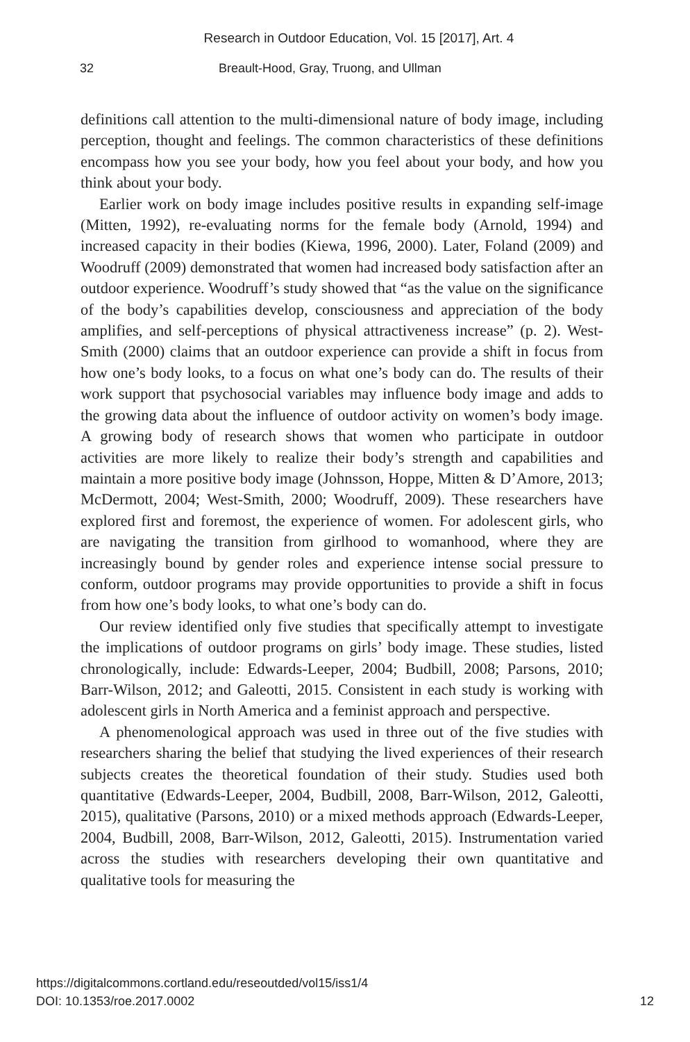Research in Outdoor Education, Vol. 15 [2017], Art. 4
32 Breault-Hood, Gray, Truong, and Ullman
definitions call attention to the multi-dimensional nature of body image, including perception, thought and feelings. The common characteristics of these definitions encompass how you see your body, how you feel about your body, and how you think about your body.
Earlier work on body image includes positive results in expanding self-image (Mitten, 1992), re-evaluating norms for the female body (Arnold, 1994) and increased capacity in their bodies (Kiewa, 1996, 2000). Later, Foland (2009) and Woodruff (2009) demonstrated that women had increased body satisfaction after an outdoor experience. Woodruff’s study showed that “as the value on the significance of the body’s capabilities develop, consciousness and appreciation of the body amplifies, and self-perceptions of physical attractiveness increase” (p. 2). West-Smith (2000) claims that an outdoor experience can provide a shift in focus from how one’s body looks, to a focus on what one’s body can do. The results of their work support that psychosocial variables may influence body image and adds to the growing data about the influence of outdoor activity on women’s body image. A growing body of research shows that women who participate in outdoor activities are more likely to realize their body’s strength and capabilities and maintain a more positive body image (Johnsson, Hoppe, Mitten & D’Amore, 2013; McDermott, 2004; West-Smith, 2000; Woodruff, 2009). These researchers have explored first and foremost, the experience of women. For adolescent girls, who are navigating the transition from girlhood to womanhood, where they are increasingly bound by gender roles and experience intense social pressure to conform, outdoor programs may provide opportunities to provide a shift in focus from how one’s body looks, to what one’s body can do.
Our review identified only five studies that specifically attempt to investigate the implications of outdoor programs on girls’ body image. These studies, listed chronologically, include: Edwards-Leeper, 2004; Budbill, 2008; Parsons, 2010; Barr-Wilson, 2012; and Galeotti, 2015. Consistent in each study is working with adolescent girls in North America and a feminist approach and perspective.
A phenomenological approach was used in three out of the five studies with researchers sharing the belief that studying the lived experiences of their research subjects creates the theoretical foundation of their study. Studies used both quantitative (Edwards-Leeper, 2004, Budbill, 2008, Barr-Wilson, 2012, Galeotti, 2015), qualitative (Parsons, 2010) or a mixed methods approach (Edwards-Leeper, 2004, Budbill, 2008, Barr-Wilson, 2012, Galeotti, 2015). Instrumentation varied across the studies with researchers developing their own quantitative and qualitative tools for measuring the
https://digitalcommons.cortland.edu/reseoutded/vol15/iss1/4
DOI: 10.1353/roe.2017.0002 12